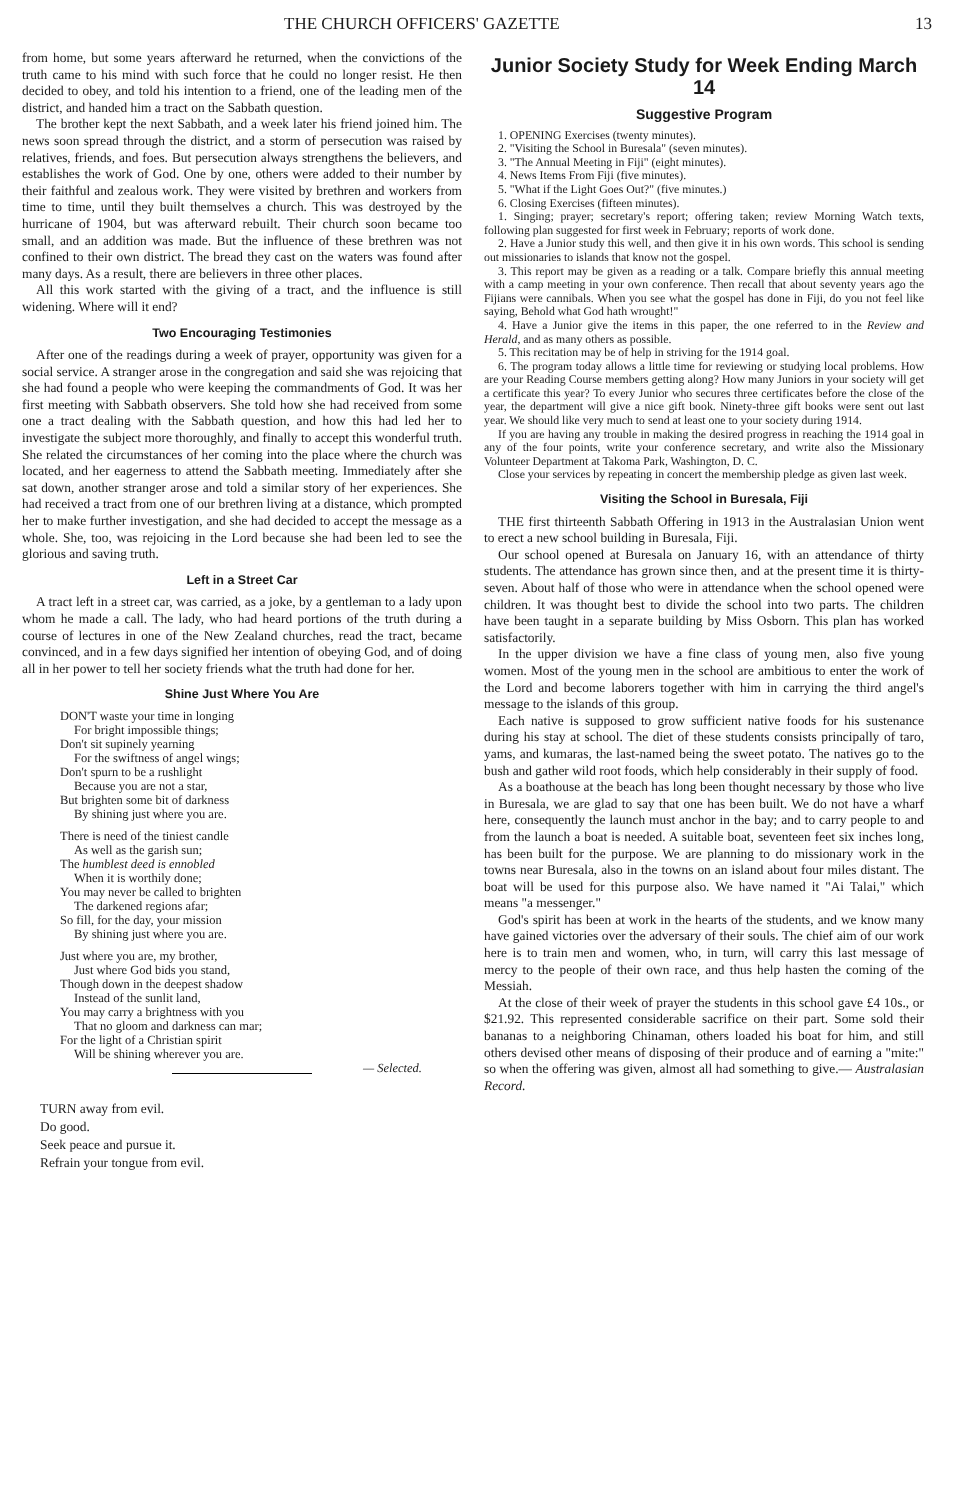THE CHURCH OFFICERS' GAZETTE 13
from home, but some years afterward he returned, when the convictions of the truth came to his mind with such force that he could no longer resist. He then decided to obey, and told his intention to a friend, one of the leading men of the district, and handed him a tract on the Sabbath question.
The brother kept the next Sabbath, and a week later his friend joined him. The news soon spread through the district, and a storm of persecution was raised by relatives, friends, and foes. But persecution always strengthens the believers, and establishes the work of God. One by one, others were added to their number by their faithful and zealous work. They were visited by brethren and workers from time to time, until they built themselves a church. This was destroyed by the hurricane of 1904, but was afterward rebuilt. Their church soon became too small, and an addition was made. But the influence of these brethren was not confined to their own district. The bread they cast on the waters was found after many days. As a result, there are believers in three other places.
All this work started with the giving of a tract, and the influence is still widening. Where will it end?
Two Encouraging Testimonies
After one of the readings during a week of prayer, opportunity was given for a social service. A stranger arose in the congregation and said she was rejoicing that she had found a people who were keeping the commandments of God. It was her first meeting with Sabbath observers. She told how she had received from some one a tract dealing with the Sabbath question, and how this had led her to investigate the subject more thoroughly, and finally to accept this wonderful truth. She related the circumstances of her coming into the place where the church was located, and her eagerness to attend the Sabbath meeting. Immediately after she sat down, another stranger arose and told a similar story of her experiences. She had received a tract from one of our brethren living at a distance, which prompted her to make further investigation, and she had decided to accept the message as a whole. She, too, was rejoicing in the Lord because she had been led to see the glorious and saving truth.
Left in a Street Car
A tract left in a street car, was carried, as a joke, by a gentleman to a lady upon whom he made a call. The lady, who had heard portions of the truth during a course of lectures in one of the New Zealand churches, read the tract, became convinced, and in a few days signified her intention of obeying God, and of doing all in her power to tell her society friends what the truth had done for her.
Shine Just Where You Are
DON'T waste your time in longing
For bright impossible things;
Don't sit supinely yearning
For the swiftness of angel wings;
Don't spurn to be a rushlight
Because you are not a star,
But brighten some bit of darkness
By shining just where you are.
There is need of the tiniest candle
As well as the garish sun;
The humblest deed is ennobled
When it is worthily done;
You may never be called to brighten
The darkened regions afar;
So fill, for the day, your mission
By shining just where you are.
Just where you are, my brother,
Just where God bids you stand,
Though down in the deepest shadow
Instead of the sunlit land,
You may carry a brightness with you
That no gloom and darkness can mar;
For the light of a Christian spirit
Will be shining wherever you are.
— Selected.
TURN away from evil.
Do good.
Seek peace and pursue it.
Refrain your tongue from evil.
Junior Society Study for Week Ending March 14
Suggestive Program
1. OPENING Exercises (twenty minutes).
2. "Visiting the School in Buresala" (seven minutes).
3. "The Annual Meeting in Fiji" (eight minutes).
4. News Items From Fiji (five minutes).
5. "What if the Light Goes Out?" (five minutes.)
6. Closing Exercises (fifteen minutes).
1. Singing; prayer; secretary's report; offering taken; review Morning Watch texts, following plan suggested for first week in February; reports of work done.
2. Have a Junior study this well, and then give it in his own words. This school is sending out missionaries to islands that know not the gospel.
3. This report may be given as a reading or a talk. Compare briefly this annual meeting with a camp meeting in your own conference. Then recall that about seventy years ago the Fijians were cannibals. When you see what the gospel has done in Fiji, do you not feel like saying, Behold what God hath wrought!"
4. Have a Junior give the items in this paper, the one referred to in the Review and Herald, and as many others as possible.
5. This recitation may be of help in striving for the 1914 goal.
6. The program today allows a little time for reviewing or studying local problems. How are your Reading Course members getting along? How many Juniors in your society will get a certificate this year? To every Junior who secures three certificates before the close of the year, the department will give a nice gift book. Ninety-three gift books were sent out last year. We should like very much to send at least one to your society during 1914.
If you are having any trouble in making the desired progress in reaching the 1914 goal in any of the four points, write your conference secretary, and write also the Missionary Volunteer Department at Takoma Park, Washington, D. C.
Close your services by repeating in concert the membership pledge as given last week.
Visiting the School in Buresala, Fiji
THE first thirteenth Sabbath Offering in 1913 in the Australasian Union went to erect a new school building in Buresala, Fiji.
Our school opened at Buresala on January 16, with an attendance of thirty students. The attendance has grown since then, and at the present time it is thirty-seven. About half of those who were in attendance when the school opened were children. It was thought best to divide the school into two parts. The children have been taught in a separate building by Miss Osborn. This plan has worked satisfactorily.
In the upper division we have a fine class of young men, also five young women. Most of the young men in the school are ambitious to enter the work of the Lord and become laborers together with him in carrying the third angel's message to the islands of this group.
Each native is supposed to grow sufficient native foods for his sustenance during his stay at school. The diet of these students consists principally of taro, yams, and kumaras, the last-named being the sweet potato. The natives go to the bush and gather wild root foods, which help considerably in their supply of food.
As a boathouse at the beach has long been thought necessary by those who live in Buresala, we are glad to say that one has been built. We do not have a wharf here, consequently the launch must anchor in the bay; and to carry people to and from the launch a boat is needed. A suitable boat, seventeen feet six inches long, has been built for the purpose. We are planning to do missionary work in the towns near Buresala, also in the towns on an island about four miles distant. The boat will be used for this purpose also. We have named it "Ai Talai," which means "a messenger."
God's spirit has been at work in the hearts of the students, and we know many have gained victories over the adversary of their souls. The chief aim of our work here is to train men and women, who, in turn, will carry this last message of mercy to the people of their own race, and thus help hasten the coming of the Messiah.
At the close of their week of prayer the students in this school gave £4 10s., or $21.92. This represented considerable sacrifice on their part. Some sold their bananas to a neighboring Chinaman, others loaded his boat for him, and still others devised other means of disposing of their produce and of earning a "mite:" so when the offering was given, almost all had something to give.— Australasian Record.